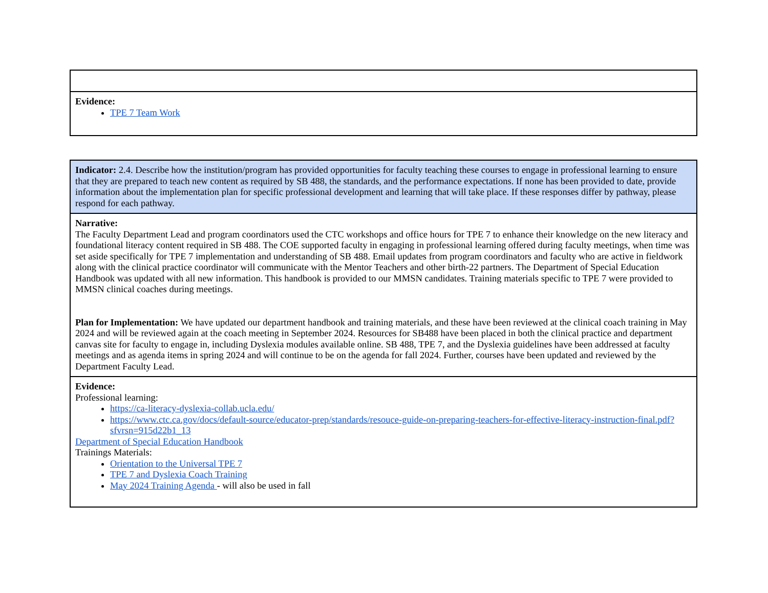| Evidence: TPE 7 Team Work |
| Indicator: 2.4. Describe how the institution/program has provided opportunities for faculty teaching these courses to engage in professional learning to ensure that they are prepared to teach new content as required by SB 488, the standards, and the performance expectations. If none has been provided to date, provide information about the implementation plan for specific professional development and learning that will take place. If these responses differ by pathway, please respond for each pathway. |
| Narrative: The Faculty Department Lead and program coordinators used the CTC workshops and office hours for TPE 7 to enhance their knowledge on the new literacy and foundational literacy content required in SB 488. The COE supported faculty in engaging in professional learning offered during faculty meetings, when time was set aside specifically for TPE 7 implementation and understanding of SB 488. Email updates from program coordinators and faculty who are active in fieldwork along with the clinical practice coordinator will communicate with the Mentor Teachers and other birth-22 partners. The Department of Special Education Handbook was updated with all new information. This handbook is provided to our MMSN candidates. Training materials specific to TPE 7 were provided to MMSN clinical coaches during meetings. Plan for Implementation: We have updated our department handbook and training materials, and these have been reviewed at the clinical coach training in May 2024 and will be reviewed again at the coach meeting in September 2024. Resources for SB488 have been placed in both the clinical practice and department canvas site for faculty to engage in, including Dyslexia modules available online. SB 488, TPE 7, and the Dyslexia guidelines have been addressed at faculty meetings and as agenda items in spring 2024 and will continue to be on the agenda for fall 2024. Further, courses have been updated and reviewed by the Department Faculty Lead. |
| Evidence: Professional learning: https://ca-literacy-dyslexia-collab.ucla.edu/ https://www.ctc.ca.gov/docs/default-source/educator-prep/standards/resouce-guide-on-preparing-teachers-for-effective-literacy-instruction-final.pdf?sfvrsn=915d22b1_13 Department of Special Education Handbook Trainings Materials: Orientation to the Universal TPE 7 TPE 7 and Dyslexia Coach Training May 2024 Training Agenda - will also be used in fall |